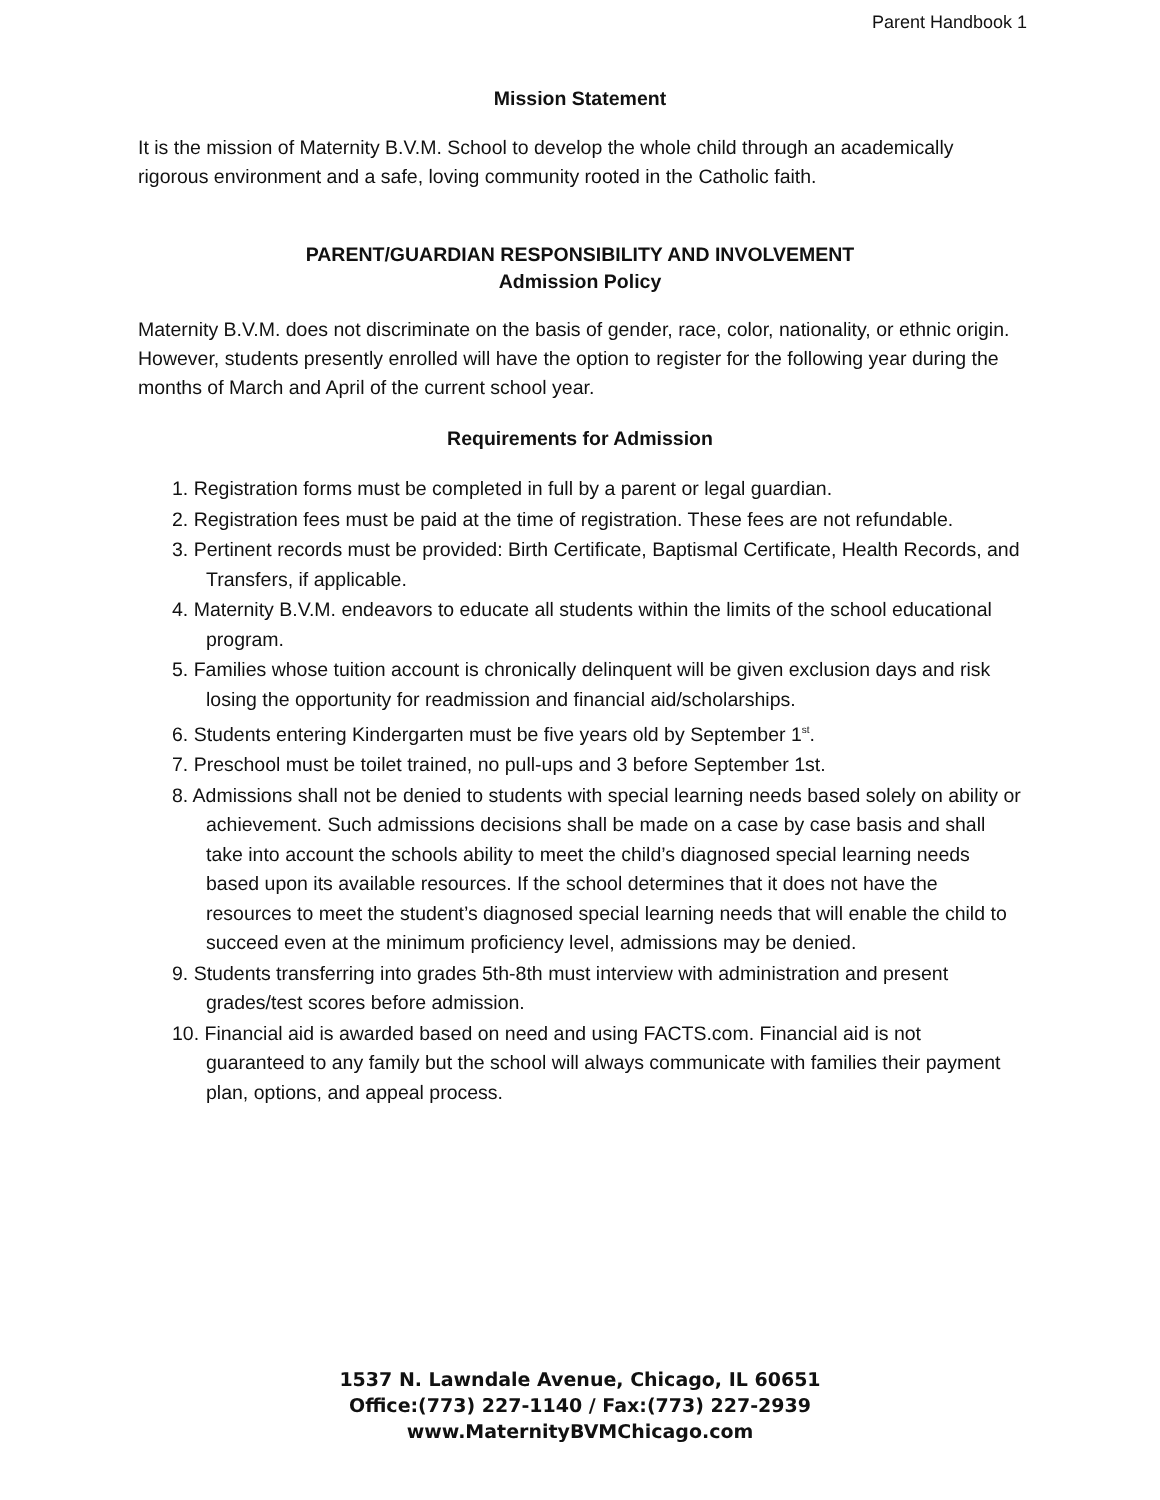Parent Handbook 1
Mission Statement
It is the mission of Maternity B.V.M. School to develop the whole child through an academically rigorous environment and a safe, loving community rooted in the Catholic faith.
PARENT/GUARDIAN RESPONSIBILITY AND INVOLVEMENT
Admission Policy
Maternity B.V.M. does not discriminate on the basis of gender, race, color, nationality, or ethnic origin. However, students presently enrolled will have the option to register for the following year during the months of March and April of the current school year.
Requirements for Admission
1. Registration forms must be completed in full by a parent or legal guardian.
2. Registration fees must be paid at the time of registration. These fees are not refundable.
3. Pertinent records must be provided: Birth Certificate, Baptismal Certificate, Health Records, and Transfers, if applicable.
4. Maternity B.V.M. endeavors to educate all students within the limits of the school educational program.
5. Families whose tuition account is chronically delinquent will be given exclusion days and risk losing the opportunity for readmission and financial aid/scholarships.
6. Students entering Kindergarten must be five years old by September 1<sup>st</sup>.
7. Preschool must be toilet trained, no pull-ups and 3 before September 1st.
8. Admissions shall not be denied to students with special learning needs based solely on ability or achievement. Such admissions decisions shall be made on a case by case basis and shall take into account the schools ability to meet the child’s diagnosed special learning needs based upon its available resources. If the school determines that it does not have the resources to meet the student’s diagnosed special learning needs that will enable the child to succeed even at the minimum proficiency level, admissions may be denied.
9. Students transferring into grades 5th-8th must interview with administration and present grades/test scores before admission.
10. Financial aid is awarded based on need and using FACTS.com. Financial aid is not guaranteed to any family but the school will always communicate with families their payment plan, options, and appeal process.
1537 N. Lawndale Avenue, Chicago, IL 60651
Office:(773) 227-1140 / Fax:(773) 227-2939
www.MaternityBVMChicago.com